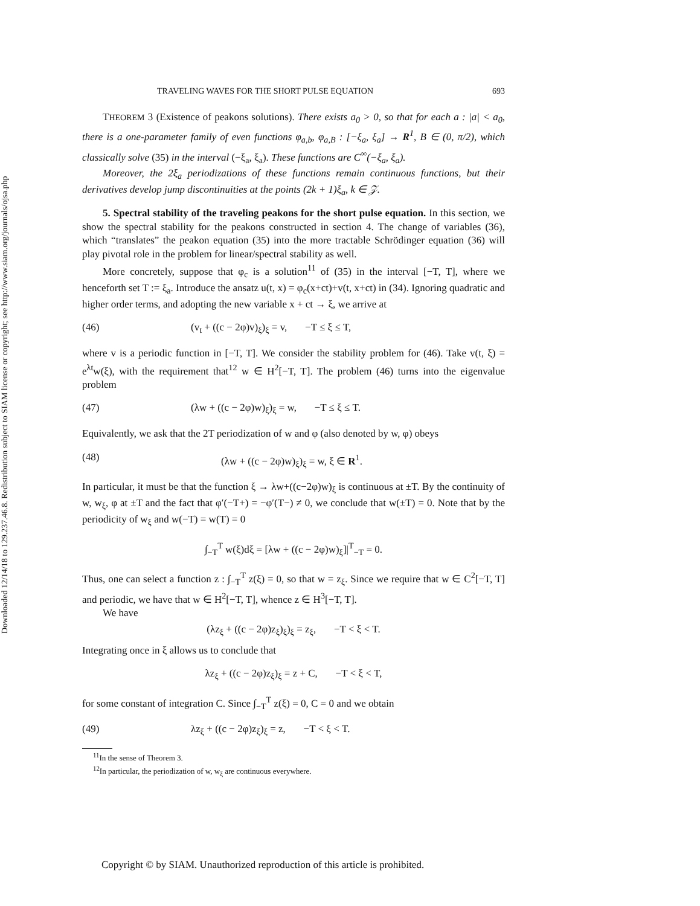Downloaded 12/14/18 to 129.237.46.8. Redistribution subject to SIAM license or copyright; see http://www.siam.org/journals/ojsa.php
TRAVELING WAVES FOR THE SHORT PULSE EQUATION 693
THEOREM 3 (Existence of peakons solutions). There exists a<sub>0</sub> > 0, so that for each a : |a| < a<sub>0</sub>, there is a one-parameter family of even functions φ<sub>a,b</sub>, φ<sub>a,B</sub> : [−ξ<sub>a</sub>, ξ<sub>a</sub>] → R<sup>1</sup>, B ∈ (0, π/2), which classically solve (35) in the interval (−ξ<sub>a</sub>, ξ<sub>a</sub>). These functions are C<sup>∞</sup>(−ξ<sub>a</sub>, ξ<sub>a</sub>).
Moreover, the 2ξ<sub>a</sub> periodizations of these functions remain continuous functions, but their derivatives develop jump discontinuities at the points (2k + 1)ξ<sub>a</sub>, k ∈ 𝒵.
5. Spectral stability of the traveling peakons for the short pulse equation. In this section, we show the spectral stability for the peakons constructed in section 4. The change of variables (36), which “translates” the peakon equation (35) into the more tractable Schrödinger equation (36) will play pivotal role in the problem for linear/spectral stability as well.
More concretely, suppose that φ<sub>c</sub> is a solution<sup>11</sup> of (35) in the interval [−T, T], where we henceforth set T := ξ<sub>a</sub>. Introduce the ansatz u(t, x) = φ<sub>c</sub>(x+ct)+v(t, x+ct) in (34). Ignoring quadratic and higher order terms, and adopting the new variable x + ct → ξ, we arrive at
(46) (v<sub>t</sub> + ((c − 2φ)v)<sub>ξ</sub>)<sub>ξ</sub> = v, −T ≤ ξ ≤ T,
where v is a periodic function in [−T, T]. We consider the stability problem for (46). Take v(t, ξ) = e<sup>λt</sup>w(ξ), with the requirement that<sup>12</sup> w ∈ H<sup>2</sup>[−T, T]. The problem (46) turns into the eigenvalue problem
(47) (λw + ((c − 2φ)w)<sub>ξ</sub>)<sub>ξ</sub> = w, −T ≤ ξ ≤ T.
Equivalently, we ask that the 2T periodization of w and φ (also denoted by w, φ) obeys
(48) (λw + ((c − 2φ)w)<sub>ξ</sub>)<sub>ξ</sub> = w, ξ ∈ R<sup>1</sup>.
In particular, it must be that the function ξ → λw+((c−2φ)w)<sub>ξ</sub> is continuous at ±T. By the continuity of w, w<sub>ξ</sub>, φ at ±T and the fact that φ′(−T+) = −φ′(T−) ≠ 0, we conclude that w(±T) = 0. Note that by the periodicity of w<sub>ξ</sub> and w(−T) = w(T) = 0
∫<sub>−T</sub><sup>T</sup> w(ξ)dξ = [λw + ((c − 2φ)w)<sub>ξ</sub>]|<sup>T</sup><sub>−T</sub> = 0.
Thus, one can select a function z : ∫<sub>−T</sub><sup>T</sup> z(ξ) = 0, so that w = z<sub>ξ</sub>. Since we require that w ∈ C<sup>2</sup>[−T, T] and periodic, we have that w ∈ H<sup>2</sup>[−T, T], whence z ∈ H<sup>3</sup>[−T, T].
We have
(λz<sub>ξ</sub> + ((c − 2φ)z<sub>ξ</sub>)<sub>ξ</sub>)<sub>ξ</sub> = z<sub>ξ</sub>, −T < ξ < T.
Integrating once in ξ allows us to conclude that
λz<sub>ξ</sub> + ((c − 2φ)z<sub>ξ</sub>)<sub>ξ</sub> = z + C, −T < ξ < T,
for some constant of integration C. Since ∫<sub>−T</sub><sup>T</sup> z(ξ) = 0, C = 0 and we obtain
(49) λz<sub>ξ</sub> + ((c − 2φ)z<sub>ξ</sub>)<sub>ξ</sub> = z, −T < ξ < T.
<sup>11</sup> In the sense of Theorem 3.
<sup>12</sup> In particular, the periodization of w, w<sub>ξ</sub> are continuous everywhere.
Copyright © by SIAM. Unauthorized reproduction of this article is prohibited.